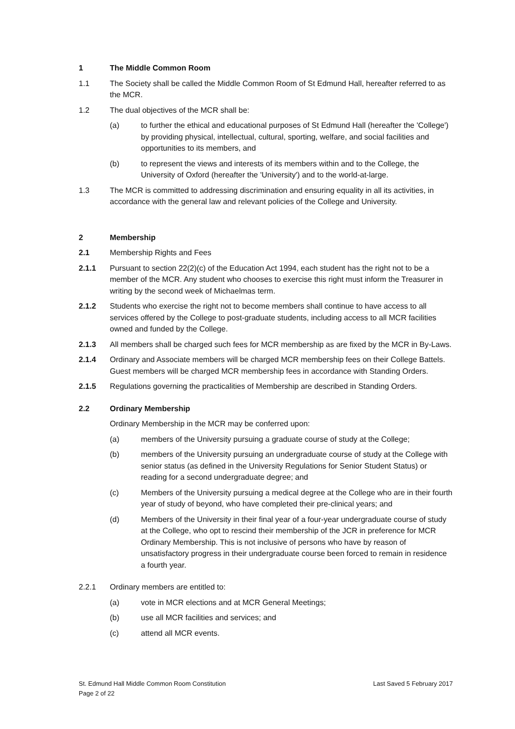1 The Middle Common Room
1.1 The Society shall be called the Middle Common Room of St Edmund Hall, hereafter referred to as the MCR.
1.2 The dual objectives of the MCR shall be:
(a) to further the ethical and educational purposes of St Edmund Hall (hereafter the 'College') by providing physical, intellectual, cultural, sporting, welfare, and social facilities and opportunities to its members, and
(b) to represent the views and interests of its members within and to the College, the University of Oxford (hereafter the 'University') and to the world-at-large.
1.3 The MCR is committed to addressing discrimination and ensuring equality in all its activities, in accordance with the general law and relevant policies of the College and University.
2 Membership
2.1 Membership Rights and Fees
2.1.1 Pursuant to section 22(2)(c) of the Education Act 1994, each student has the right not to be a member of the MCR. Any student who chooses to exercise this right must inform the Treasurer in writing by the second week of Michaelmas term.
2.1.2 Students who exercise the right not to become members shall continue to have access to all services offered by the College to post-graduate students, including access to all MCR facilities owned and funded by the College.
2.1.3 All members shall be charged such fees for MCR membership as are fixed by the MCR in By-Laws.
2.1.4 Ordinary and Associate members will be charged MCR membership fees on their College Battels. Guest members will be charged MCR membership fees in accordance with Standing Orders.
2.1.5 Regulations governing the practicalities of Membership are described in Standing Orders.
2.2 Ordinary Membership
Ordinary Membership in the MCR may be conferred upon:
(a) members of the University pursuing a graduate course of study at the College;
(b) members of the University pursuing an undergraduate course of study at the College with senior status (as defined in the University Regulations for Senior Student Status) or reading for a second undergraduate degree; and
(c) Members of the University pursuing a medical degree at the College who are in their fourth year of study of beyond, who have completed their pre-clinical years; and
(d) Members of the University in their final year of a four-year undergraduate course of study at the College, who opt to rescind their membership of the JCR in preference for MCR Ordinary Membership. This is not inclusive of persons who have by reason of unsatisfactory progress in their undergraduate course been forced to remain in residence a fourth year.
2.2.1 Ordinary members are entitled to:
(a) vote in MCR elections and at MCR General Meetings;
(b) use all MCR facilities and services; and
(c) attend all MCR events.
St. Edmund Hall Middle Common Room Constitution
Page 2 of 22
Last Saved 5 February 2017